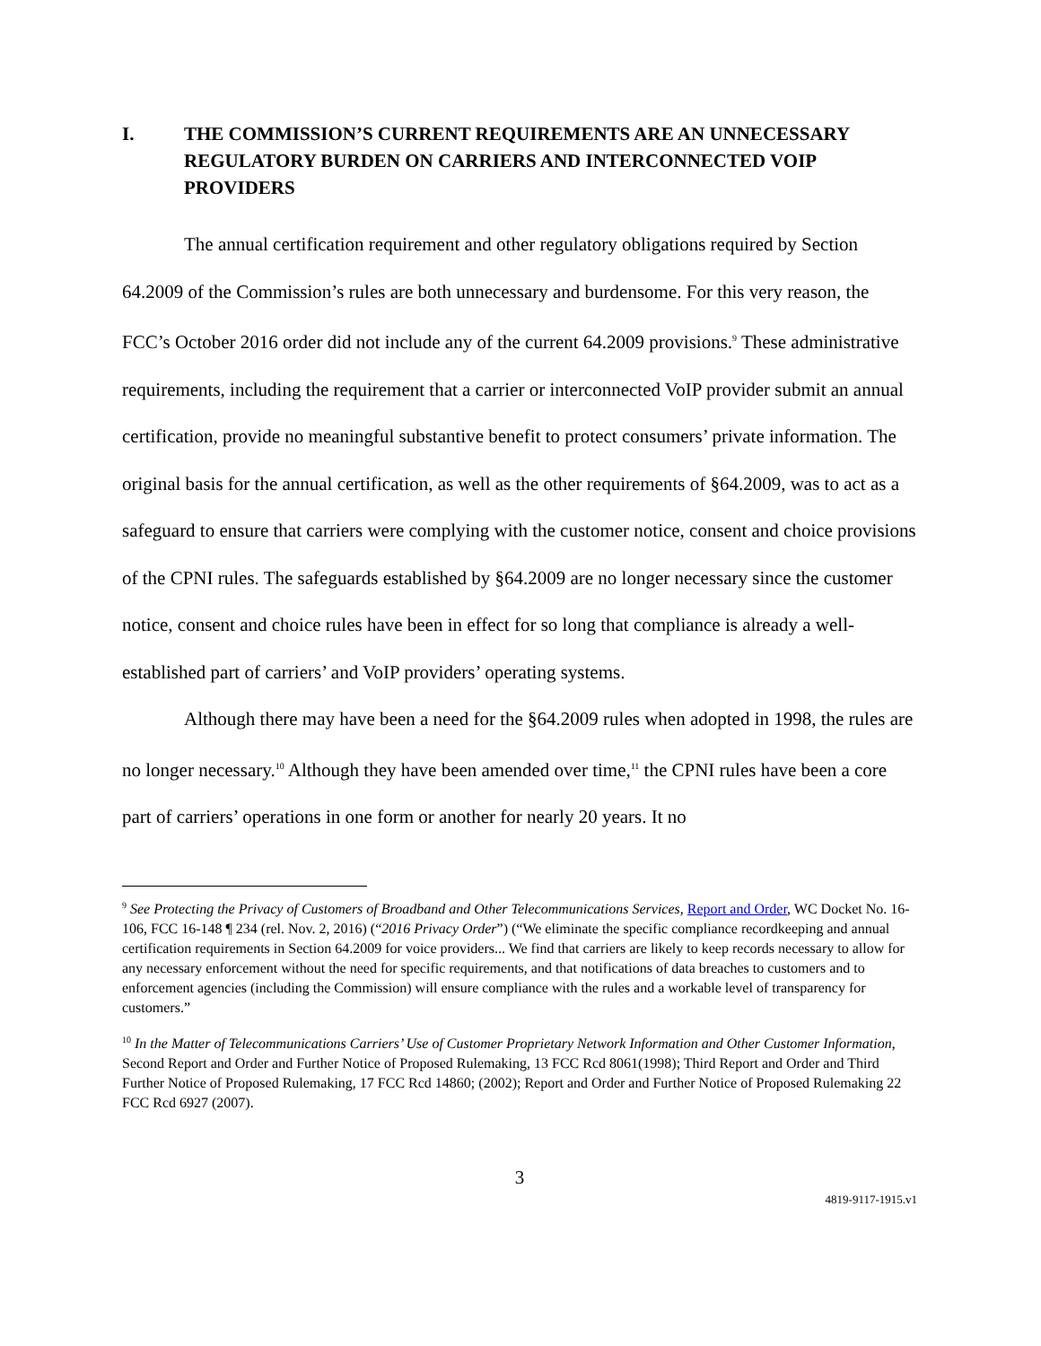I. THE COMMISSION’S CURRENT REQUIREMENTS ARE AN UNNECESSARY REGULATORY BURDEN ON CARRIERS AND INTERCONNECTED VOIP PROVIDERS
The annual certification requirement and other regulatory obligations required by Section 64.2009 of the Commission’s rules are both unnecessary and burdensome. For this very reason, the FCC’s October 2016 order did not include any of the current 64.2009 provisions.<sup>9</sup> These administrative requirements, including the requirement that a carrier or interconnected VoIP provider submit an annual certification, provide no meaningful substantive benefit to protect consumers’ private information. The original basis for the annual certification, as well as the other requirements of §64.2009, was to act as a safeguard to ensure that carriers were complying with the customer notice, consent and choice provisions of the CPNI rules. The safeguards established by §64.2009 are no longer necessary since the customer notice, consent and choice rules have been in effect for so long that compliance is already a well-established part of carriers’ and VoIP providers’ operating systems.
Although there may have been a need for the §64.2009 rules when adopted in 1998, the rules are no longer necessary.<sup>10</sup> Although they have been amended over time,<sup>11</sup> the CPNI rules have been a core part of carriers’ operations in one form or another for nearly 20 years. It no
<sup>9</sup> See Protecting the Privacy of Customers of Broadband and Other Telecommunications Services, Report and Order, WC Docket No. 16-106, FCC 16-148 ¶ 234 (rel. Nov. 2, 2016) (“2016 Privacy Order”) (“We eliminate the specific compliance recordkeeping and annual certification requirements in Section 64.2009 for voice providers... We find that carriers are likely to keep records necessary to allow for any necessary enforcement without the need for specific requirements, and that notifications of data breaches to customers and to enforcement agencies (including the Commission) will ensure compliance with the rules and a workable level of transparency for customers.”
<sup>10</sup> In the Matter of Telecommunications Carriers’ Use of Customer Proprietary Network Information and Other Customer Information, Second Report and Order and Further Notice of Proposed Rulemaking, 13 FCC Rcd 8061(1998); Third Report and Order and Third Further Notice of Proposed Rulemaking, 17 FCC Rcd 14860; (2002); Report and Order and Further Notice of Proposed Rulemaking 22 FCC Rcd 6927 (2007).
3
4819-9117-1915.v1